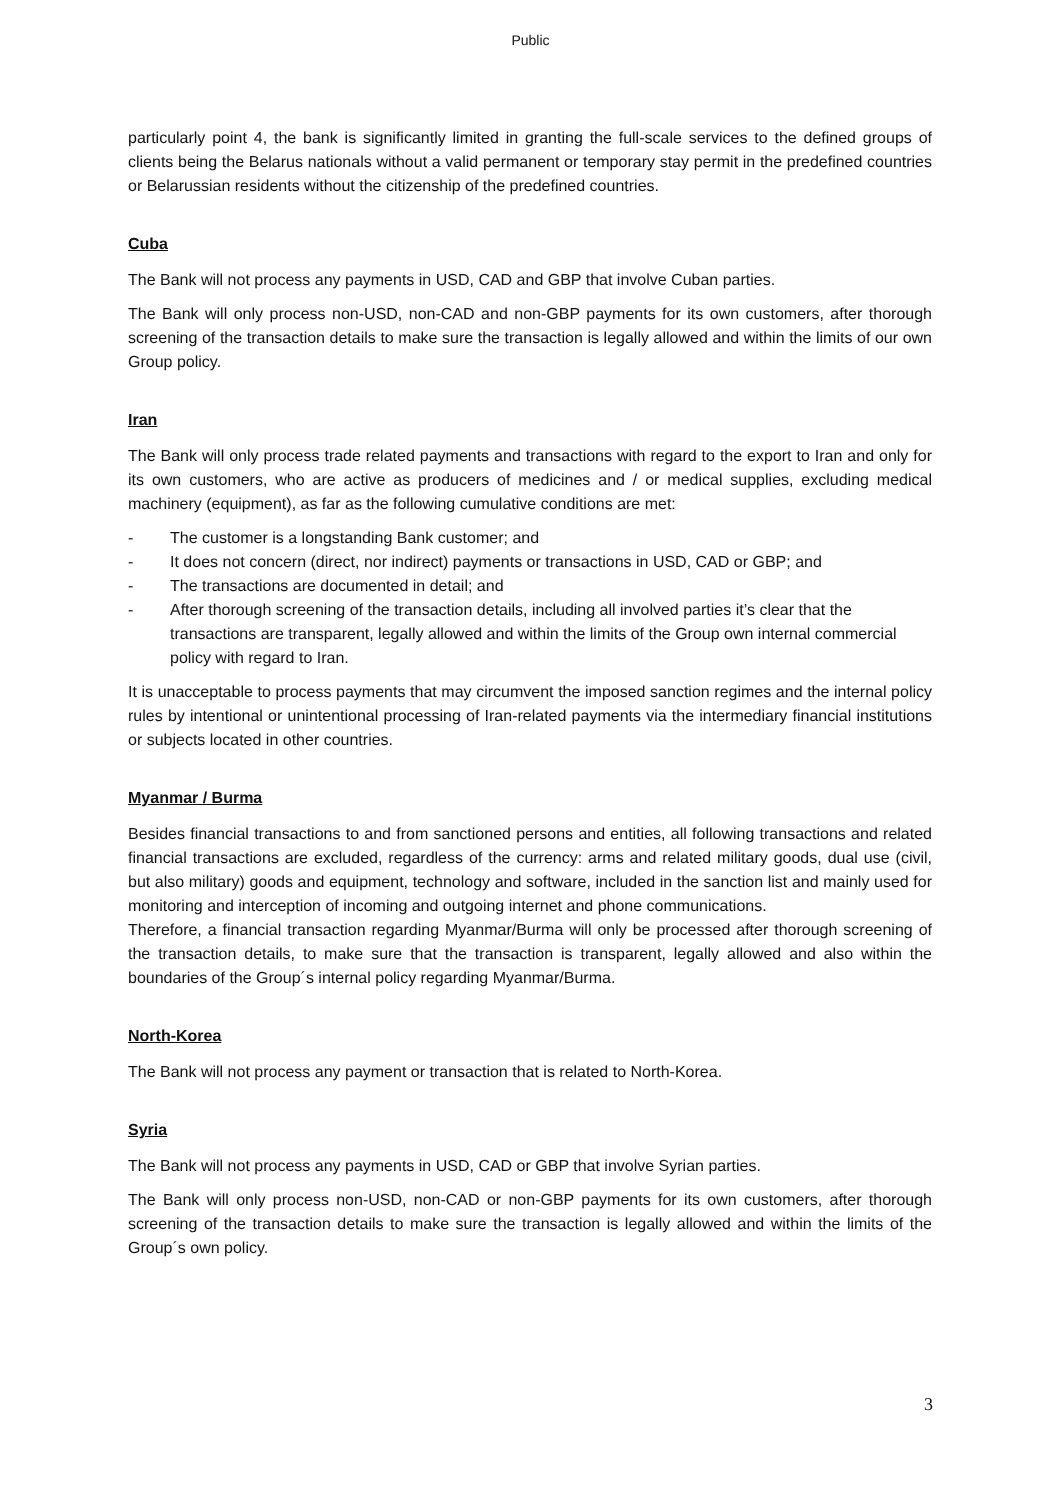Public
particularly point 4, the bank is significantly limited in granting the full-scale services to the defined groups of clients being the Belarus nationals without a valid permanent or temporary stay permit in the predefined countries or Belarussian residents without the citizenship of the predefined countries.
Cuba
The Bank will not process any payments in USD, CAD and GBP that involve Cuban parties.
The Bank will only process non-USD, non-CAD and non-GBP payments for its own customers, after thorough screening of the transaction details to make sure the transaction is legally allowed and within the limits of our own Group policy.
Iran
The Bank will only process trade related payments and transactions with regard to the export to Iran and only for its own customers, who are active as producers of medicines and / or medical supplies, excluding medical machinery (equipment), as far as the following cumulative conditions are met:
- The customer is a longstanding Bank customer; and
- It does not concern (direct, nor indirect) payments or transactions in USD, CAD or GBP; and
- The transactions are documented in detail; and
- After thorough screening of the transaction details, including all involved parties it’s clear that the transactions are transparent, legally allowed and within the limits of the Group own internal commercial policy with regard to Iran.
It is unacceptable to process payments that may circumvent the imposed sanction regimes and the internal policy rules by intentional or unintentional processing of Iran-related payments via the intermediary financial institutions or subjects located in other countries.
Myanmar / Burma
Besides financial transactions to and from sanctioned persons and entities, all following transactions and related financial transactions are excluded, regardless of the currency: arms and related military goods, dual use (civil, but also military) goods and equipment, technology and software, included in the sanction list and mainly used for monitoring and interception of incoming and outgoing internet and phone communications.
Therefore, a financial transaction regarding Myanmar/Burma will only be processed after thorough screening of the transaction details, to make sure that the transaction is transparent, legally allowed and also within the boundaries of the Group´s internal policy regarding Myanmar/Burma.
North-Korea
The Bank will not process any payment or transaction that is related to North-Korea.
Syria
The Bank will not process any payments in USD, CAD or GBP that involve Syrian parties.
The Bank will only process non-USD, non-CAD or non-GBP payments for its own customers, after thorough screening of the transaction details to make sure the transaction is legally allowed and within the limits of the Group´s own policy.
3